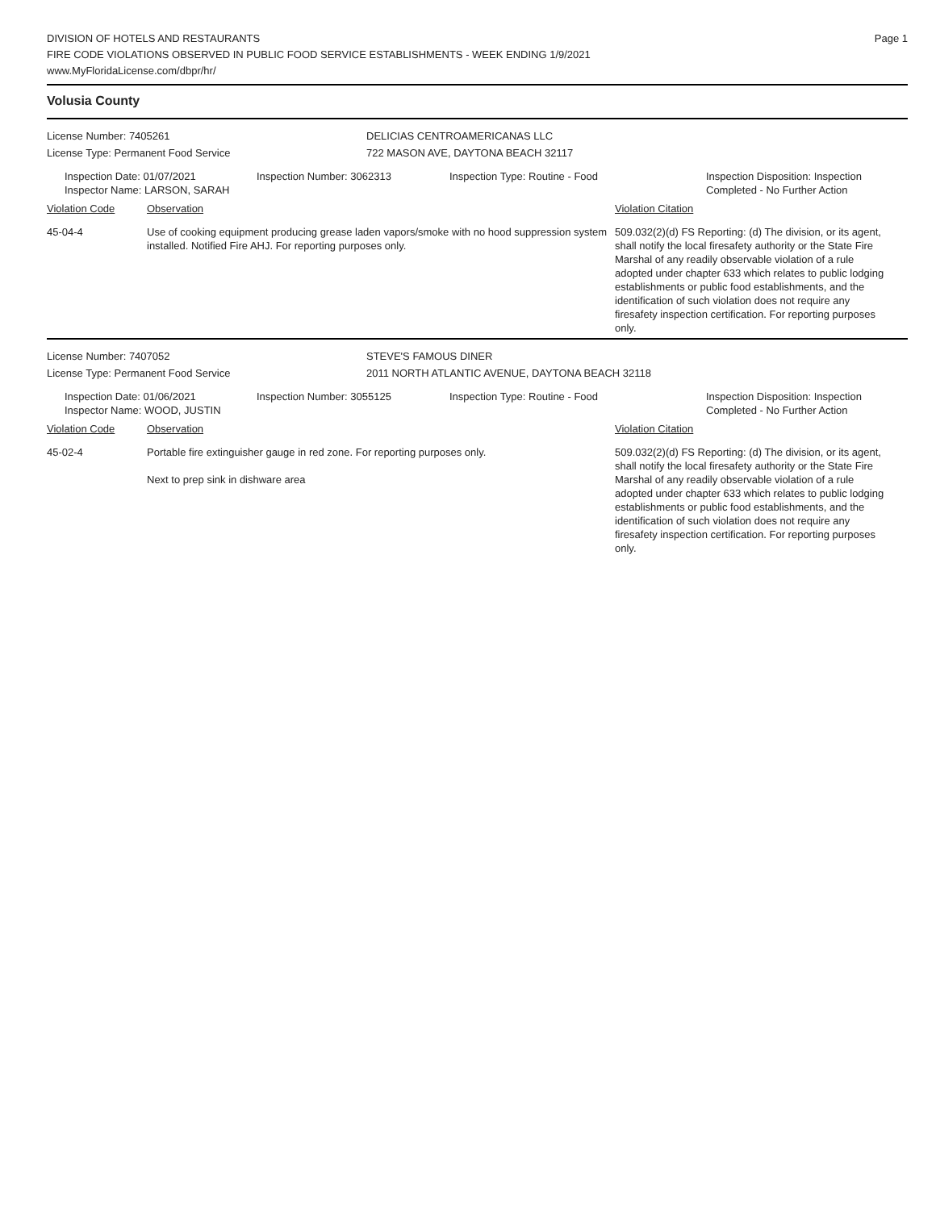DIVISION OF HOTELS AND RESTAURANTS
FIRE CODE VIOLATIONS OBSERVED IN PUBLIC FOOD SERVICE ESTABLISHMENTS - WEEK ENDING 1/9/2021
www.MyFloridaLicense.com/dbpr/hr/
Page 1
Volusia County
License Number: 7405261
License Type: Permanent Food Service
DELICIAS CENTROAMERICANAS LLC
722 MASON AVE, DAYTONA BEACH 32117
Inspection Date: 01/07/2021
Inspector Name: LARSON, SARAH
Inspection Number: 3062313 Inspection Type: Routine - Food Inspection Disposition: Inspection
Completed - No Further Action
Violation Code Observation Violation Citation
45-04-4 Use of cooking equipment producing grease laden vapors/smoke with no hood suppression system installed. Notified Fire AHJ. For reporting purposes only.
509.032(2)(d) FS Reporting: (d) The division, or its agent, shall notify the local firesafety authority or the State Fire Marshal of any readily observable violation of a rule adopted under chapter 633 which relates to public lodging establishments or public food establishments, and the identification of such violation does not require any firesafety inspection certification. For reporting purposes only.
License Number: 7407052
License Type: Permanent Food Service
STEVE'S FAMOUS DINER
2011 NORTH ATLANTIC AVENUE, DAYTONA BEACH 32118
Inspection Date: 01/06/2021
Inspector Name: WOOD, JUSTIN
Inspection Number: 3055125 Inspection Type: Routine - Food Inspection Disposition: Inspection
Completed - No Further Action
Violation Code Observation Violation Citation
45-02-4 Portable fire extinguisher gauge in red zone. For reporting purposes only.
Next to prep sink in dishware area
509.032(2)(d) FS Reporting: (d) The division, or its agent, shall notify the local firesafety authority or the State Fire Marshal of any readily observable violation of a rule adopted under chapter 633 which relates to public lodging establishments or public food establishments, and the identification of such violation does not require any firesafety inspection certification. For reporting purposes only.